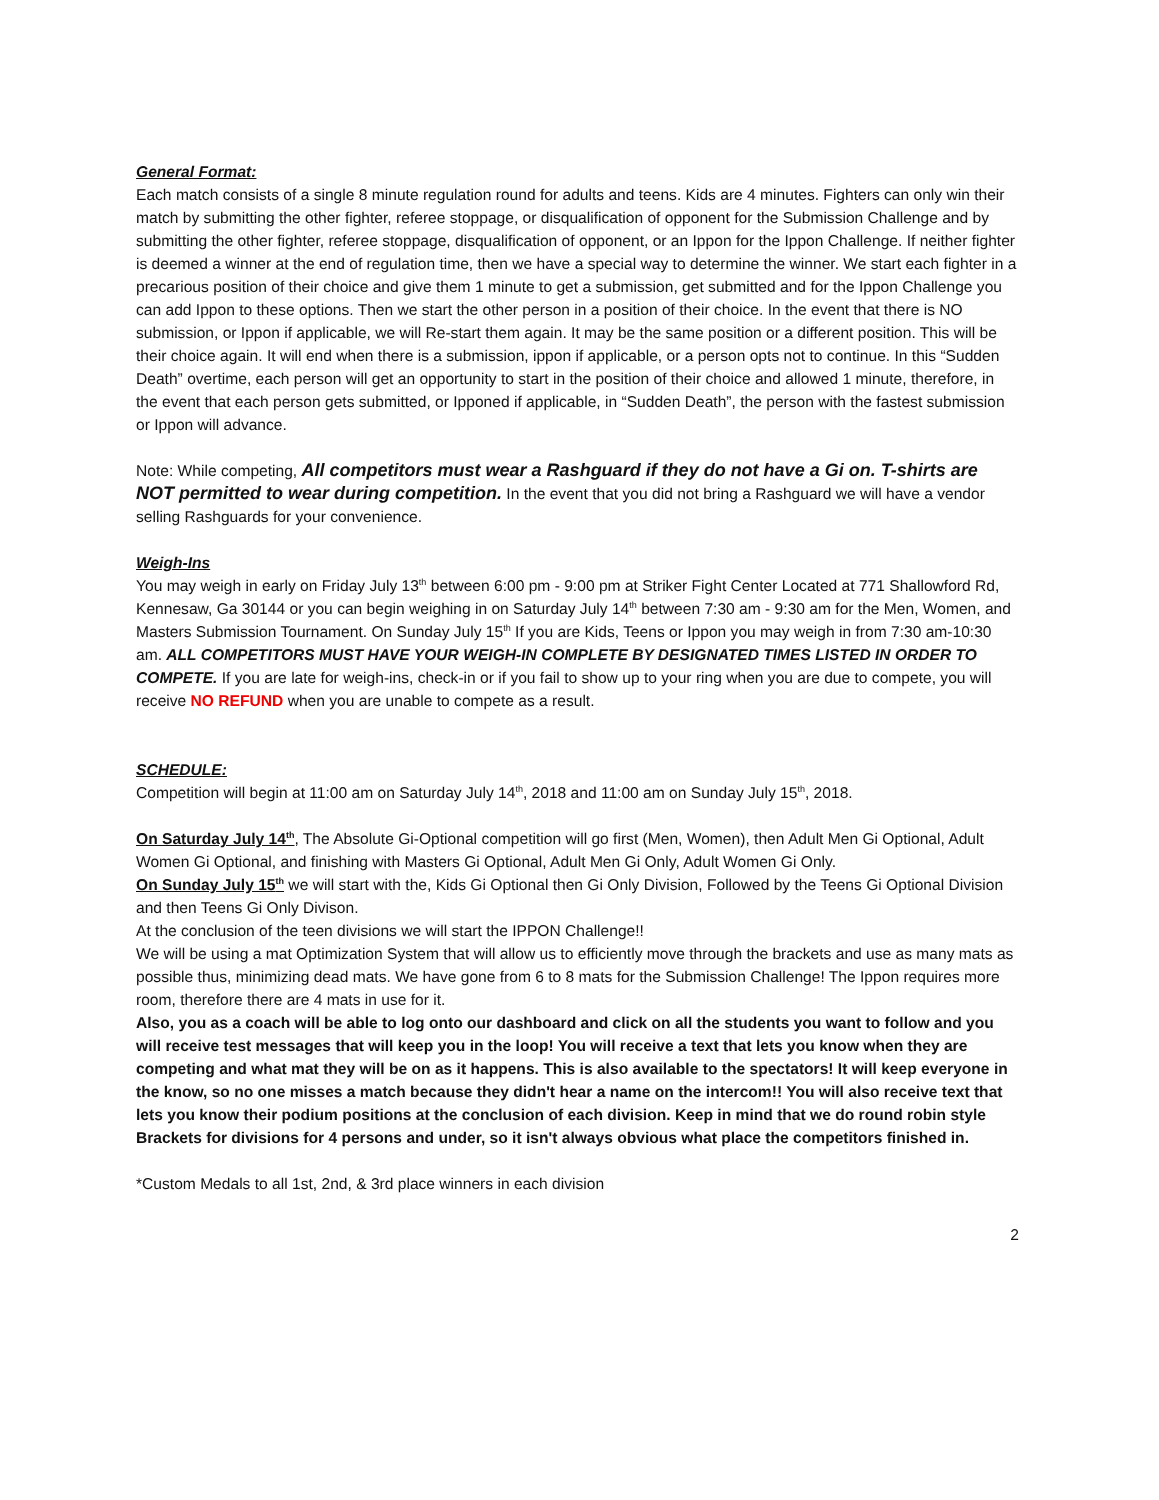General Format:
Each match consists of a single 8 minute regulation round for adults and teens. Kids are 4 minutes. Fighters can only win their match by submitting the other fighter, referee stoppage, or disqualification of opponent for the Submission Challenge and by submitting the other fighter, referee stoppage, disqualification of opponent, or an Ippon for the Ippon Challenge. If neither fighter is deemed a winner at the end of regulation time, then we have a special way to determine the winner. We start each fighter in a precarious position of their choice and give them 1 minute to get a submission, get submitted and for the Ippon Challenge you can add Ippon to these options. Then we start the other person in a position of their choice. In the event that there is NO submission, or Ippon if applicable, we will Re-start them again. It may be the same position or a different position. This will be their choice again. It will end when there is a submission, ippon if applicable, or a person opts not to continue. In this “Sudden Death” overtime, each person will get an opportunity to start in the position of their choice and allowed 1 minute, therefore, in the event that each person gets submitted, or Ipponed if applicable, in “Sudden Death”, the person with the fastest submission or Ippon will advance.
Note: While competing, All competitors must wear a Rashguard if they do not have a Gi on. T-shirts are NOT permitted to wear during competition. In the event that you did not bring a Rashguard we will have a vendor selling Rashguards for your convenience.
Weigh-Ins
You may weigh in early on Friday July 13<sup>th</sup> between 6:00 pm - 9:00 pm at Striker Fight Center Located at 771 Shallowford Rd, Kennesaw, Ga 30144 or you can begin weighing in on Saturday July 14<sup>th</sup> between 7:30 am - 9:30 am for the Men, Women, and Masters Submission Tournament. On Sunday July 15<sup>th</sup> If you are Kids, Teens or Ippon you may weigh in from 7:30 am-10:30 am. ALL COMPETITORS MUST HAVE YOUR WEIGH-IN COMPLETE BY DESIGNATED TIMES LISTED IN ORDER TO COMPETE. If you are late for weigh-ins, check-in or if you fail to show up to your ring when you are due to compete, you will receive NO REFUND when you are unable to compete as a result.
SCHEDULE:
Competition will begin at 11:00 am on Saturday July 14<sup>th</sup>, 2018 and 11:00 am on Sunday July 15<sup>th</sup>, 2018.
On Saturday July 14<sup>th</sup>, The Absolute Gi-Optional competition will go first (Men, Women), then Adult Men Gi Optional, Adult Women Gi Optional, and finishing with Masters Gi Optional, Adult Men Gi Only, Adult Women Gi Only.
On Sunday July 15<sup>th</sup> we will start with the, Kids Gi Optional then Gi Only Division, Followed by the Teens Gi Optional Division and then Teens Gi Only Divison.
At the conclusion of the teen divisions we will start the IPPON Challenge!!
We will be using a mat Optimization System that will allow us to efficiently move through the brackets and use as many mats as possible thus, minimizing dead mats. We have gone from 6 to 8 mats for the Submission Challenge! The Ippon requires more room, therefore there are 4 mats in use for it.
Also, you as a coach will be able to log onto our dashboard and click on all the students you want to follow and you will receive test messages that will keep you in the loop! You will receive a text that lets you know when they are competing and what mat they will be on as it happens. This is also available to the spectators! It will keep everyone in the know, so no one misses a match because they didn't hear a name on the intercom!! You will also receive text that lets you know their podium positions at the conclusion of each division. Keep in mind that we do round robin style Brackets for divisions for 4 persons and under, so it isn't always obvious what place the competitors finished in.
*Custom Medals to all 1st, 2nd, & 3rd place winners in each division
2